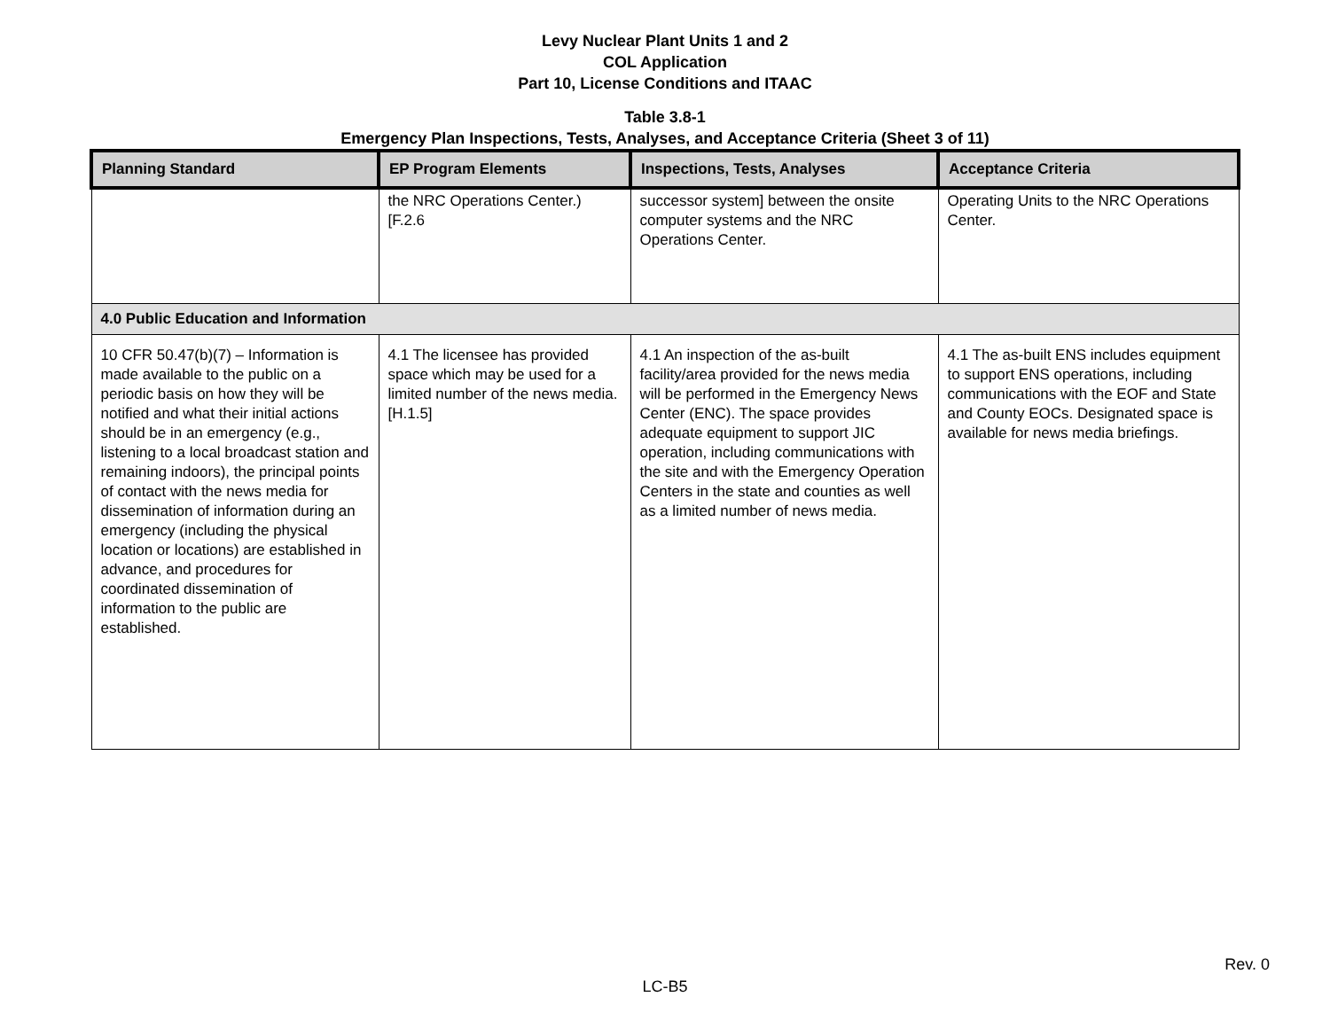Levy Nuclear Plant Units 1 and 2
COL Application
Part 10, License Conditions and ITAAC
Table 3.8-1
Emergency Plan Inspections, Tests, Analyses, and Acceptance Criteria (Sheet 3 of 11)
| Planning Standard | EP Program Elements | Inspections, Tests, Analyses | Acceptance Criteria |
| --- | --- | --- | --- |
| | the NRC Operations Center.) [F.2.6 | successor system] between the onsite computer systems and the NRC Operations Center. | Operating Units to the NRC Operations Center. |
| 4.0 Public Education and Information | | | |
| 10 CFR 50.47(b)(7) – Information is made available to the public on a periodic basis on how they will be notified and what their initial actions should be in an emergency (e.g., listening to a local broadcast station and remaining indoors), the principal points of contact with the news media for dissemination of information during an emergency (including the physical location or locations) are established in advance, and procedures for coordinated dissemination of information to the public are established. | 4.1 The licensee has provided space which may be used for a limited number of the news media. [H.1.5] | 4.1 An inspection of the as-built facility/area provided for the news media will be performed in the Emergency News Center (ENC). The space provides adequate equipment to support JIC operation, including communications with the site and with the Emergency Operation Centers in the state and counties as well as a limited number of news media. | 4.1 The as-built ENS includes equipment to support ENS operations, including communications with the EOF and State and County EOCs. Designated space is available for news media briefings. |
Rev. 0
LC-B5